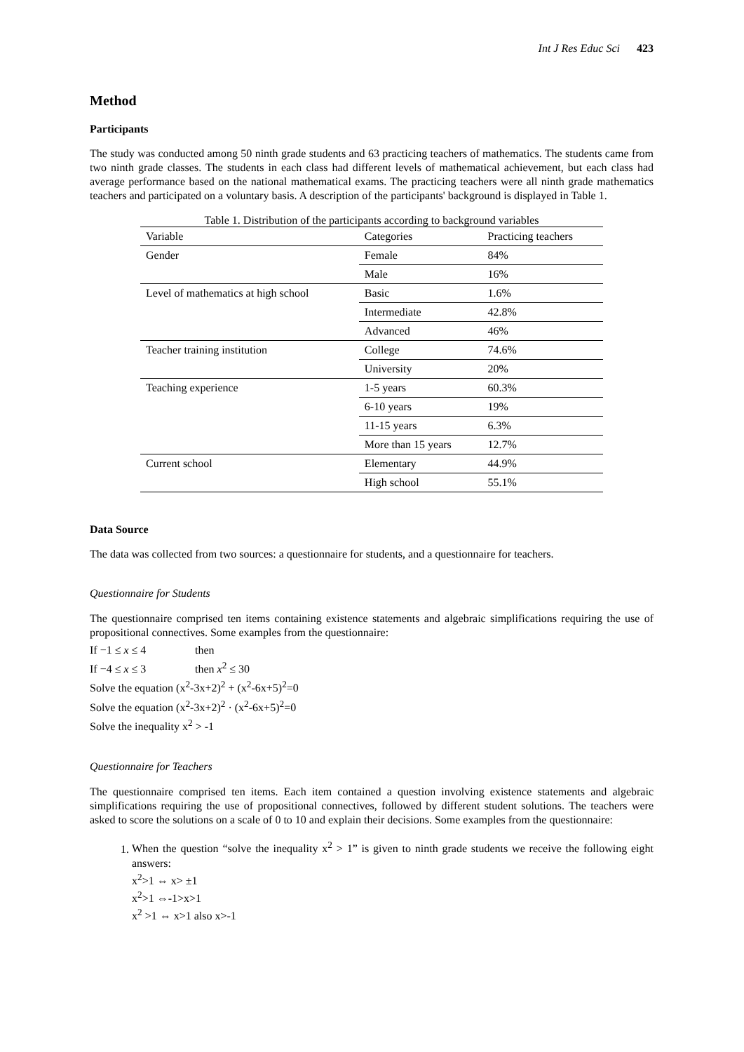Int J Res Educ Sci 423
Method
Participants
The study was conducted among 50 ninth grade students and 63 practicing teachers of mathematics. The students came from two ninth grade classes. The students in each class had different levels of mathematical achievement, but each class had average performance based on the national mathematical exams. The practicing teachers were all ninth grade mathematics teachers and participated on a voluntary basis. A description of the participants' background is displayed in Table 1.
Table 1. Distribution of the participants according to background variables
| Variable | Categories | Practicing teachers |
| --- | --- | --- |
| Gender | Female | 84% |
| | Male | 16% |
| Level of mathematics at high school | Basic | 1.6% |
| | Intermediate | 42.8% |
| | Advanced | 46% |
| Teacher training institution | College | 74.6% |
| | University | 20% |
| Teaching experience | 1-5 years | 60.3% |
| | 6-10 years | 19% |
| | 11-15 years | 6.3% |
| | More than 15 years | 12.7% |
| Current school | Elementary | 44.9% |
| | High school | 55.1% |
Data Source
The data was collected from two sources: a questionnaire for students, and a questionnaire for teachers.
Questionnaire for Students
The questionnaire comprised ten items containing existence statements and algebraic simplifications requiring the use of propositional connectives. Some examples from the questionnaire:
If −1 ≤ x ≤ 4 then
If −4 ≤ x ≤ 3 then x<sup>2</sup> ≤ 30
Solve the equation (x<sup>2</sup>-3x+2)<sup>2</sup> + (x<sup>2</sup>-6x+5)<sup>2</sup>=0
Solve the equation (x<sup>2</sup>-3x+2)<sup>2</sup> · (x<sup>2</sup>-6x+5)<sup>2</sup>=0
Solve the inequality x<sup>2</sup> > -1
Questionnaire for Teachers
The questionnaire comprised ten items. Each item contained a question involving existence statements and algebraic simplifications requiring the use of propositional connectives, followed by different student solutions. The teachers were asked to score the solutions on a scale of 0 to 10 and explain their decisions. Some examples from the questionnaire:
1. When the question “solve the inequality x<sup>2</sup> > 1” is given to ninth grade students we receive the following eight answers:
x<sup>2</sup>>1 ⇔ x> ±1
x<sup>2</sup>>1 ⇔-1>x>1
x<sup>2</sup> >1 ⇔ x>1 also x>-1